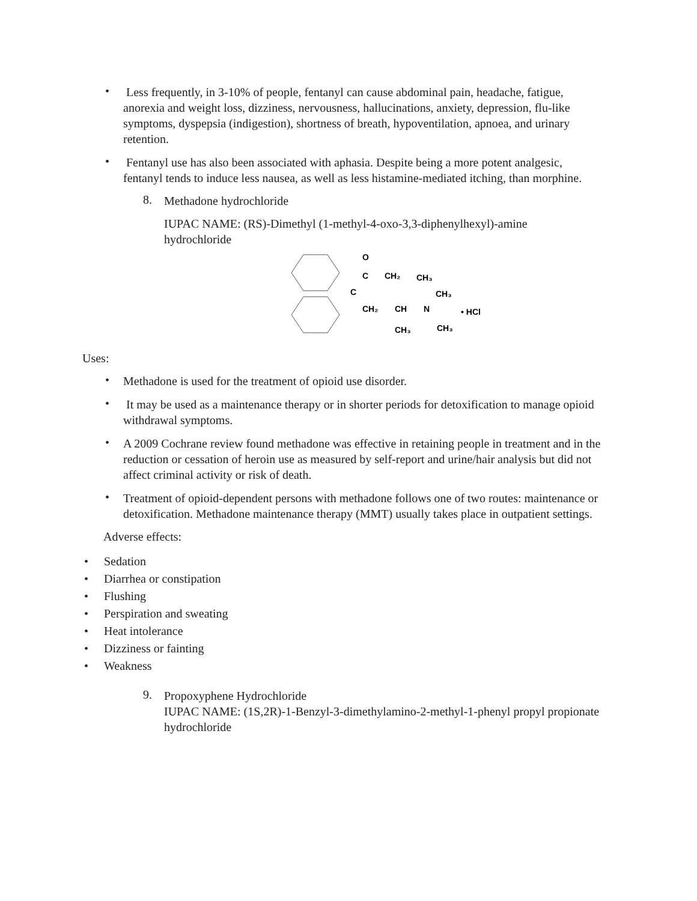•
Less frequently, in 3-10% of people, fentanyl can cause abdominal pain, headache, fatigue, anorexia and weight loss, dizziness, nervousness, hallucinations, anxiety, depression, flu-like symptoms, dyspepsia (indigestion), shortness of breath, hypoventilation, apnoea, and urinary retention.
•
Fentanyl use has also been associated with aphasia. Despite being a more potent analgesic, fentanyl tends to induce less nausea, as well as less histamine-mediated itching, than morphine.
8.
Methadone hydrochloride
IUPAC NAME: (RS)-Dimethyl (1-methyl-4-oxo-3,3-diphenylhexyl)-amine hydrochloride
O
C
CH₂
CH₃
C
CH₃
CH₂
CH
N
• HCl
CH₃
CH₃
Uses:
•
Methadone is used for the treatment of opioid use disorder.
•
It may be used as a maintenance therapy or in shorter periods for detoxification to manage opioid withdrawal symptoms.
•
A 2009 Cochrane review found methadone was effective in retaining people in treatment and in the reduction or cessation of heroin use as measured by self-report and urine/hair analysis but did not affect criminal activity or risk of death.
•
Treatment of opioid-dependent persons with methadone follows one of two routes: maintenance or detoxification. Methadone maintenance therapy (MMT) usually takes place in outpatient settings.
Adverse effects:
• Sedation
• Diarrhea or constipation
• Flushing
• Perspiration and sweating
• Heat intolerance
• Dizziness or fainting
• Weakness
9.
Propoxyphene Hydrochloride
IUPAC NAME: (1S,2R)-1-Benzyl-3-dimethylamino-2-methyl-1-phenyl propyl propionate hydrochloride